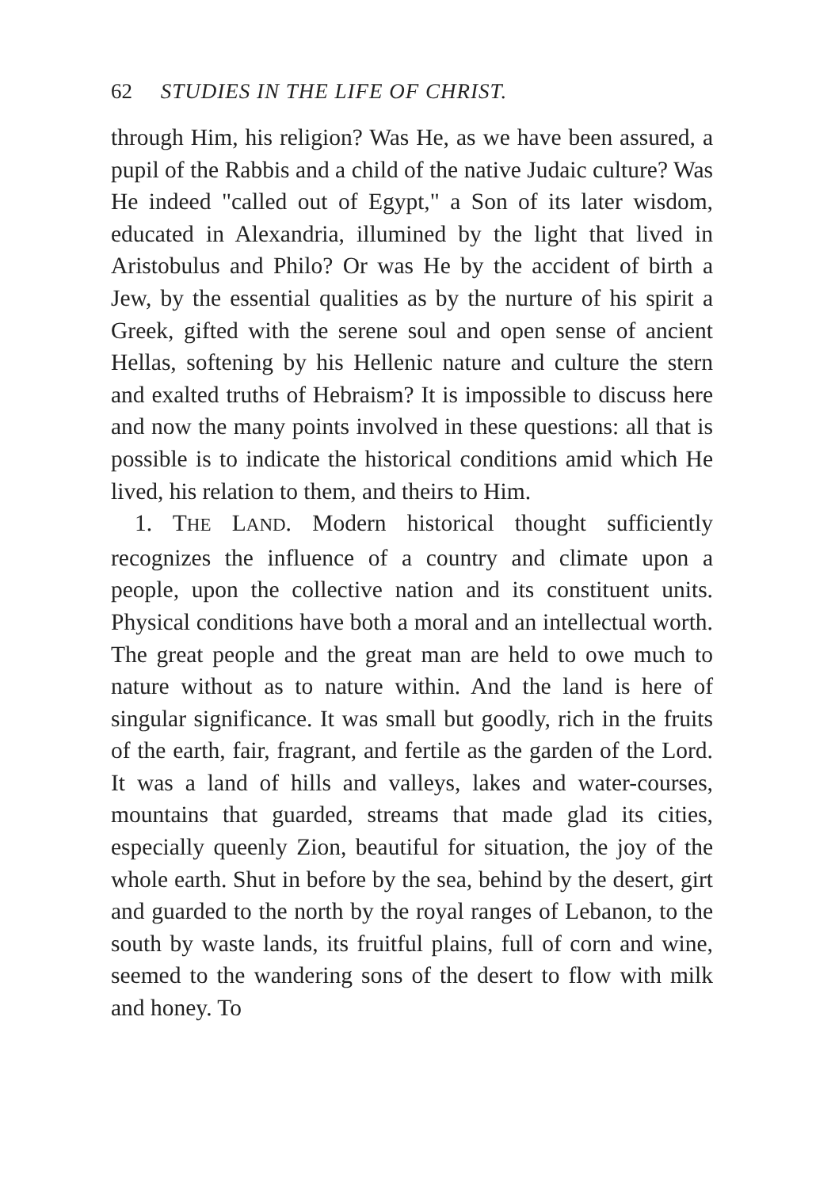62 STUDIES IN THE LIFE OF CHRIST.
through Him, his religion? Was He, as we have been assured, a pupil of the Rabbis and a child of the native Judaic culture? Was He indeed "called out of Egypt," a Son of its later wisdom, educated in Alexandria, illumined by the light that lived in Aristobulus and Philo? Or was He by the accident of birth a Jew, by the essential qualities as by the nurture of his spirit a Greek, gifted with the serene soul and open sense of ancient Hellas, softening by his Hellenic nature and culture the stern and exalted truths of Hebraism? It is impossible to discuss here and now the many points involved in these questions: all that is possible is to indicate the historical conditions amid which He lived, his relation to them, and theirs to Him.
1. THE LAND. Modern historical thought sufficiently recognizes the influence of a country and climate upon a people, upon the collective nation and its constituent units. Physical conditions have both a moral and an intellectual worth. The great people and the great man are held to owe much to nature without as to nature within. And the land is here of singular significance. It was small but goodly, rich in the fruits of the earth, fair, fragrant, and fertile as the garden of the Lord. It was a land of hills and valleys, lakes and water-courses, mountains that guarded, streams that made glad its cities, especially queenly Zion, beautiful for situation, the joy of the whole earth. Shut in before by the sea, behind by the desert, girt and guarded to the north by the royal ranges of Lebanon, to the south by waste lands, its fruitful plains, full of corn and wine, seemed to the wandering sons of the desert to flow with milk and honey. To